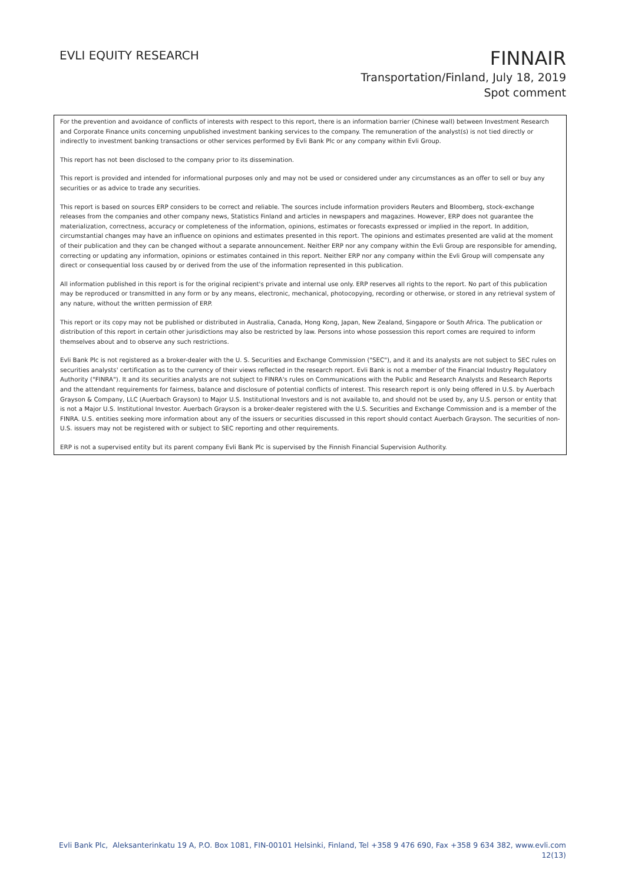EVLI EQUITY RESEARCH
FINNAIR
Transportation/Finland, July 18, 2019
Spot comment
For the prevention and avoidance of conflicts of interests with respect to this report, there is an information barrier (Chinese wall) between Investment Research and Corporate Finance units concerning unpublished investment banking services to the company. The remuneration of the analyst(s) is not tied directly or indirectly to investment banking transactions or other services performed by Evli Bank Plc or any company within Evli Group.
This report has not been disclosed to the company prior to its dissemination.
This report is provided and intended for informational purposes only and may not be used or considered under any circumstances as an offer to sell or buy any securities or as advice to trade any securities.
This report is based on sources ERP considers to be correct and reliable. The sources include information providers Reuters and Bloomberg, stock-exchange releases from the companies and other company news, Statistics Finland and articles in newspapers and magazines. However, ERP does not guarantee the materialization, correctness, accuracy or completeness of the information, opinions, estimates or forecasts expressed or implied in the report. In addition, circumstantial changes may have an influence on opinions and estimates presented in this report. The opinions and estimates presented are valid at the moment of their publication and they can be changed without a separate announcement. Neither ERP nor any company within the Evli Group are responsible for amending, correcting or updating any information, opinions or estimates contained in this report. Neither ERP nor any company within the Evli Group will compensate any direct or consequential loss caused by or derived from the use of the information represented in this publication.
All information published in this report is for the original recipient's private and internal use only. ERP reserves all rights to the report. No part of this publication may be reproduced or transmitted in any form or by any means, electronic, mechanical, photocopying, recording or otherwise, or stored in any retrieval system of any nature, without the written permission of ERP.
This report or its copy may not be published or distributed in Australia, Canada, Hong Kong, Japan, New Zealand, Singapore or South Africa. The publication or distribution of this report in certain other jurisdictions may also be restricted by law. Persons into whose possession this report comes are required to inform themselves about and to observe any such restrictions.
Evli Bank Plc is not registered as a broker-dealer with the U. S. Securities and Exchange Commission ("SEC"), and it and its analysts are not subject to SEC rules on securities analysts' certification as to the currency of their views reflected in the research report. Evli Bank is not a member of the Financial Industry Regulatory Authority ("FINRA"). It and its securities analysts are not subject to FINRA's rules on Communications with the Public and Research Analysts and Research Reports and the attendant requirements for fairness, balance and disclosure of potential conflicts of interest. This research report is only being offered in U.S. by Auerbach Grayson & Company, LLC (Auerbach Grayson) to Major U.S. Institutional Investors and is not available to, and should not be used by, any U.S. person or entity that is not a Major U.S. Institutional Investor. Auerbach Grayson is a broker-dealer registered with the U.S. Securities and Exchange Commission and is a member of the FINRA. U.S. entities seeking more information about any of the issuers or securities discussed in this report should contact Auerbach Grayson. The securities of non-U.S. issuers may not be registered with or subject to SEC reporting and other requirements.
ERP is not a supervised entity but its parent company Evli Bank Plc is supervised by the Finnish Financial Supervision Authority.
Evli Bank Plc, Aleksanterinkatu 19 A, P.O. Box 1081, FIN-00101 Helsinki, Finland, Tel +358 9 476 690, Fax +358 9 634 382, www.evli.com
12(13)